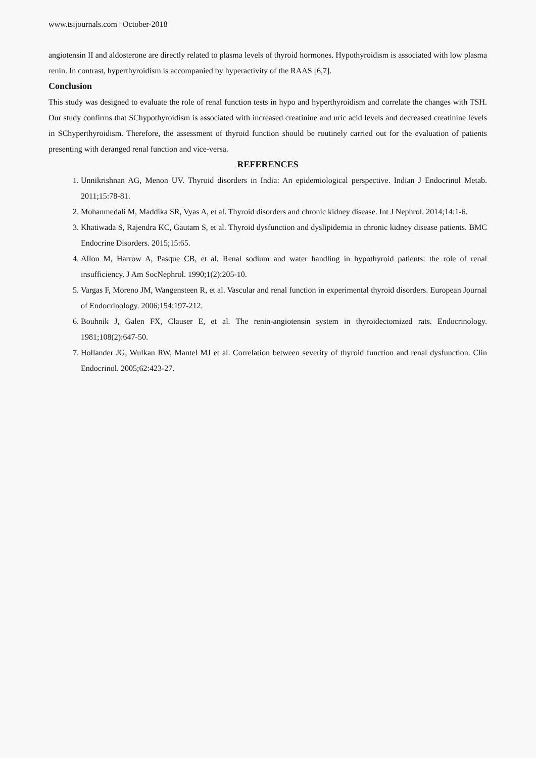www.tsijournals.com | October-2018
angiotensin II and aldosterone are directly related to plasma levels of thyroid hormones. Hypothyroidism is associated with low plasma renin. In contrast, hyperthyroidism is accompanied by hyperactivity of the RAAS [6,7].
Conclusion
This study was designed to evaluate the role of renal function tests in hypo and hyperthyroidism and correlate the changes with TSH. Our study confirms that SChypothyroidism is associated with increased creatinine and uric acid levels and decreased creatinine levels in SChyperthyroidism. Therefore, the assessment of thyroid function should be routinely carried out for the evaluation of patients presenting with deranged renal function and vice-versa.
REFERENCES
1. Unnikrishnan AG, Menon UV. Thyroid disorders in India: An epidemiological perspective. Indian J Endocrinol Metab. 2011;15:78-81.
2. Mohanmedali M, Maddika SR, Vyas A, et al. Thyroid disorders and chronic kidney disease. Int J Nephrol. 2014;14:1-6.
3. Khatiwada S, Rajendra KC, Gautam S, et al. Thyroid dysfunction and dyslipidemia in chronic kidney disease patients. BMC Endocrine Disorders. 2015;15:65.
4. Allon M, Harrow A, Pasque CB, et al. Renal sodium and water handling in hypothyroid patients: the role of renal insufficiency. J Am SocNephrol. 1990;1(2):205-10.
5. Vargas F, Moreno JM, Wangensteen R, et al. Vascular and renal function in experimental thyroid disorders. European Journal of Endocrinology. 2006;154:197-212.
6. Bouhnik J, Galen FX, Clauser E, et al. The renin-angiotensin system in thyroidectomized rats. Endocrinology. 1981;108(2):647-50.
7. Hollander JG, Wulkan RW, Mantel MJ et al. Correlation between severity of thyroid function and renal dysfunction. Clin Endocrinol. 2005;62:423-27.